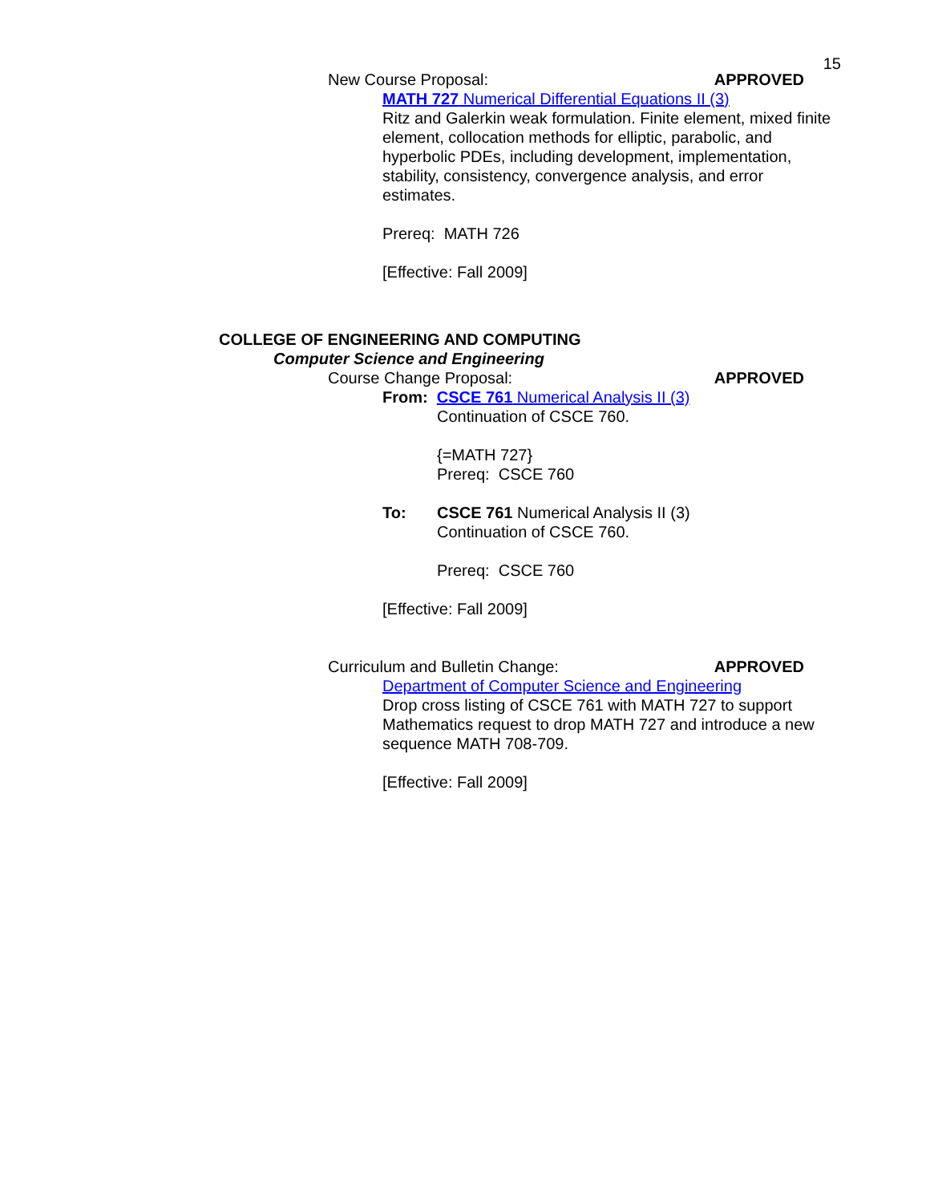15
New Course Proposal: APPROVED
MATH 727 Numerical Differential Equations II (3)
Ritz and Galerkin weak formulation. Finite element, mixed finite element, collocation methods for elliptic, parabolic, and hyperbolic PDEs, including development, implementation, stability, consistency, convergence analysis, and error estimates.
Prereq: MATH 726
[Effective: Fall 2009]
COLLEGE OF ENGINEERING AND COMPUTING
Computer Science and Engineering
Course Change Proposal: APPROVED
From: CSCE 761 Numerical Analysis II (3)
Continuation of CSCE 760.
{=MATH 727}
Prereq: CSCE 760
To: CSCE 761 Numerical Analysis II (3)
Continuation of CSCE 760.
Prereq: CSCE 760
[Effective: Fall 2009]
Curriculum and Bulletin Change: APPROVED
Department of Computer Science and Engineering
Drop cross listing of CSCE 761 with MATH 727 to support Mathematics request to drop MATH 727 and introduce a new sequence MATH 708-709.
[Effective: Fall 2009]